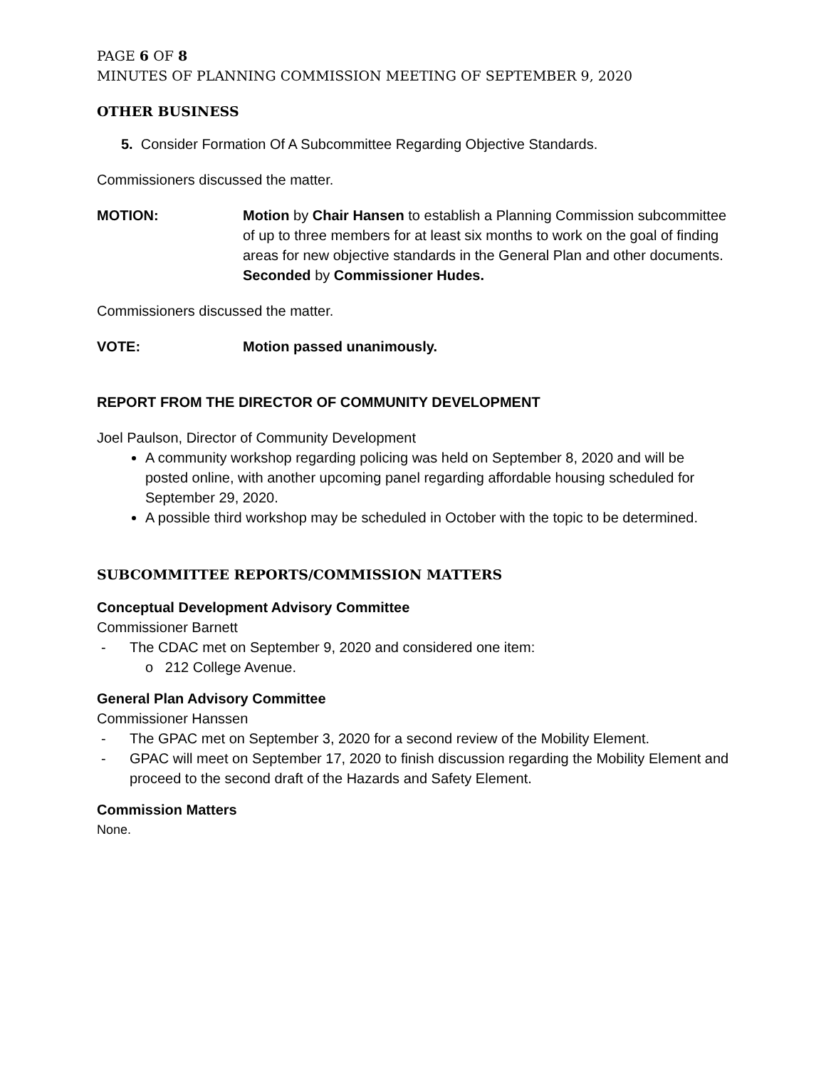PAGE 6 OF 8
MINUTES OF PLANNING COMMISSION MEETING OF SEPTEMBER 9, 2020
OTHER BUSINESS
5. Consider Formation Of A Subcommittee Regarding Objective Standards.
Commissioners discussed the matter.
MOTION: Motion by Chair Hansen to establish a Planning Commission subcommittee of up to three members for at least six months to work on the goal of finding areas for new objective standards in the General Plan and other documents. Seconded by Commissioner Hudes.
Commissioners discussed the matter.
VOTE: Motion passed unanimously.
REPORT FROM THE DIRECTOR OF COMMUNITY DEVELOPMENT
Joel Paulson, Director of Community Development
A community workshop regarding policing was held on September 8, 2020 and will be posted online, with another upcoming panel regarding affordable housing scheduled for September 29, 2020.
A possible third workshop may be scheduled in October with the topic to be determined.
SUBCOMMITTEE REPORTS/COMMISSION MATTERS
Conceptual Development Advisory Committee
Commissioner Barnett
- The CDAC met on September 9, 2020 and considered one item:
o 212 College Avenue.
General Plan Advisory Committee
Commissioner Hanssen
- The GPAC met on September 3, 2020 for a second review of the Mobility Element.
- GPAC will meet on September 17, 2020 to finish discussion regarding the Mobility Element and proceed to the second draft of the Hazards and Safety Element.
Commission Matters
None.